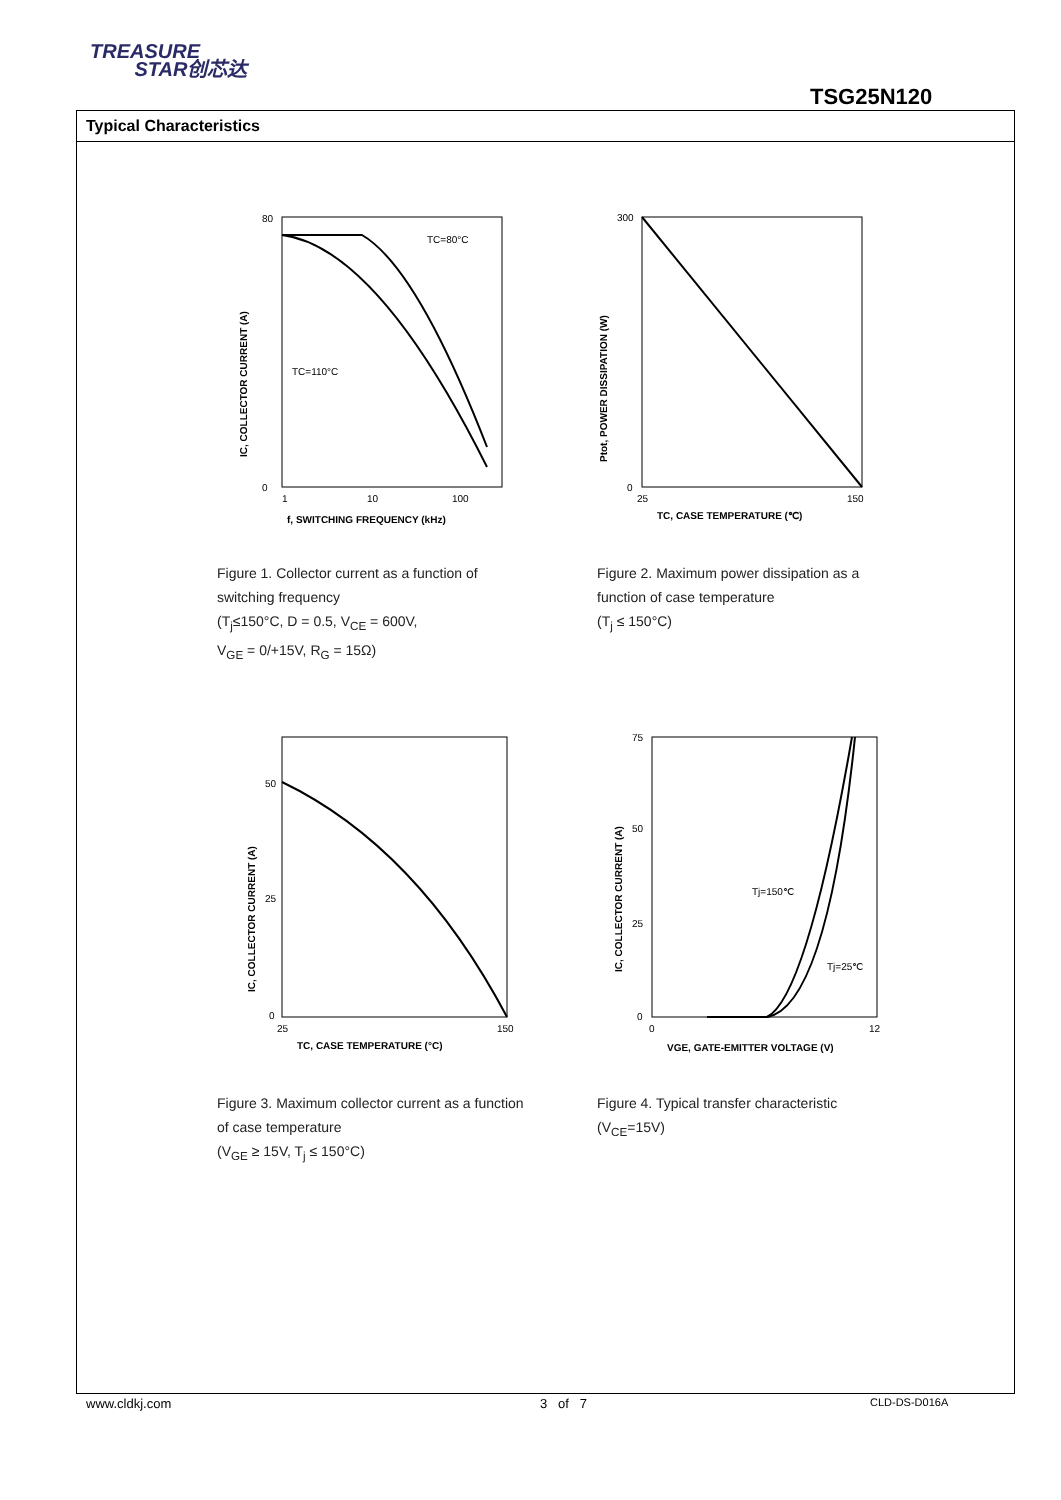TREASURE
STAR创芯达
TSG25N120
Typical Characteristics
80
0
1
10
100
f, SWITCHING FREQUENCY (kHz)
TC=80°C
TC=110°C
IC, COLLECTOR CURRENT (A)
Figure 1. Collector current as a function of switching frequency
(T<sub>j</sub>≤150°C, D = 0.5, V<sub>CE</sub> = 600V,
V<sub>GE</sub> = 0/+15V, R<sub>G</sub> = 15Ω)
300
0
25
150
TC, CASE TEMPERATURE (℃)
Ptot, POWER DISSIPATION (W)
Figure 2. Maximum power dissipation as a function of case temperature
(T<sub>j</sub> ≤ 150°C)
50
25
0
25
150
TC, CASE TEMPERATURE (°C)
IC, COLLECTOR CURRENT (A)
Figure 3. Maximum collector current as a function of case temperature
(V<sub>GE</sub> ≥ 15V, T<sub>j</sub> ≤ 150°C)
75
50
25
0
0
12
VGE, GATE-EMITTER VOLTAGE (V)
Tj=150℃
Tj=25℃
IC, COLLECTOR CURRENT (A)
Figure 4. Typical transfer characteristic
(V<sub>CE</sub>=15V)
www.cldkj.com 3 of 7 CLD-DS-D016A